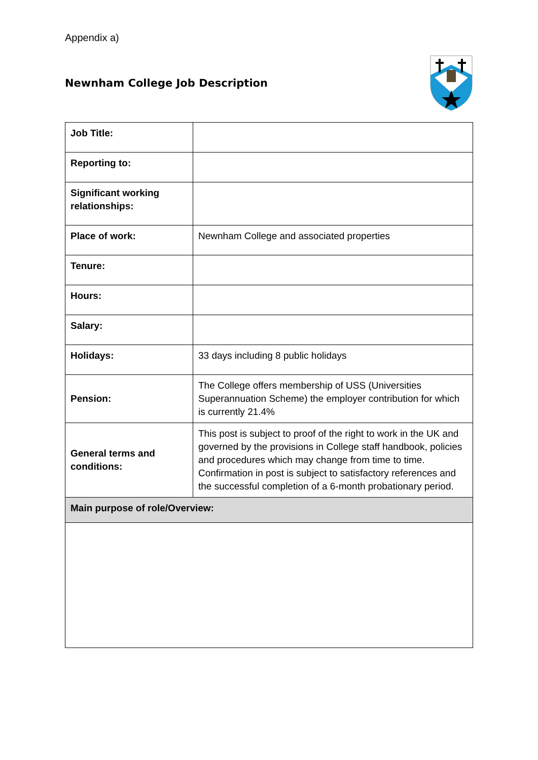Appendix a)
Newnham College Job Description
| Job Title: | |
| Reporting to: | |
| Significant working relationships: | |
| Place of work: | Newnham College and associated properties |
| Tenure: | |
| Hours: | |
| Salary: | |
| Holidays: | 33 days including 8 public holidays |
| Pension: | The College offers membership of USS (Universities Superannuation Scheme) the employer contribution for which is currently 21.4% |
| General terms and conditions: | This post is subject to proof of the right to work in the UK and governed by the provisions in College staff handbook, policies and procedures which may change from time to time. Confirmation in post is subject to satisfactory references and the successful completion of a 6-month probationary period. |
| Main purpose of role/Overview: | |